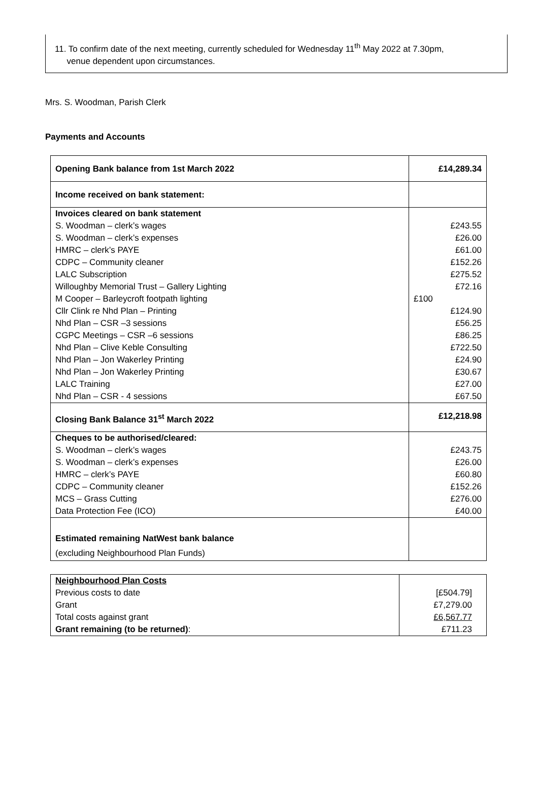11. To confirm date of the next meeting, currently scheduled for Wednesday 11<sup>th</sup> May 2022 at 7.30pm,
venue dependent upon circumstances.
Mrs. S. Woodman, Parish Clerk
Payments and Accounts
| Opening Bank balance from 1st March 2022 | £14,289.34 |
| Income received on bank statement: | |
| Invoices cleared on bank statement S. Woodman – clerk’s wages S. Woodman – clerk’s expenses HMRC – clerk’s PAYE CDPC – Community cleaner LALC Subscription Willoughby Memorial Trust – Gallery Lighting M Cooper – Barleycroft footpath lighting Cllr Clink re Nhd Plan – Printing Nhd Plan – CSR –3 sessions CGPC Meetings – CSR –6 sessions Nhd Plan – Clive Keble Consulting Nhd Plan – Jon Wakerley Printing Nhd Plan – Jon Wakerley Printing LALC Training Nhd Plan – CSR - 4 sessions | £243.55 £26.00 £61.00 £152.26 £275.52 £72.16 £100 £124.90 £56.25 £86.25 £722.50 £24.90 £30.67 £27.00 £67.50 |
| Closing Bank Balance 31<sup>st</sup> March 2022 | £12,218.98 |
| Cheques to be authorised/cleared: S. Woodman – clerk’s wages S. Woodman – clerk’s expenses HMRC – clerk’s PAYE CDPC – Community cleaner MCS – Grass Cutting Data Protection Fee (ICO) | £243.75 £26.00 £60.80 £152.26 £276.00 £40.00 |
| Estimated remaining NatWest bank balance (excluding Neighbourhood Plan Funds) | |
| Neighbourhood Plan Costs Previous costs to date Grant Total costs against grant Grant remaining (to be returned) : | [£504.79] £7,279.00 £6,567.77 £711.23 |